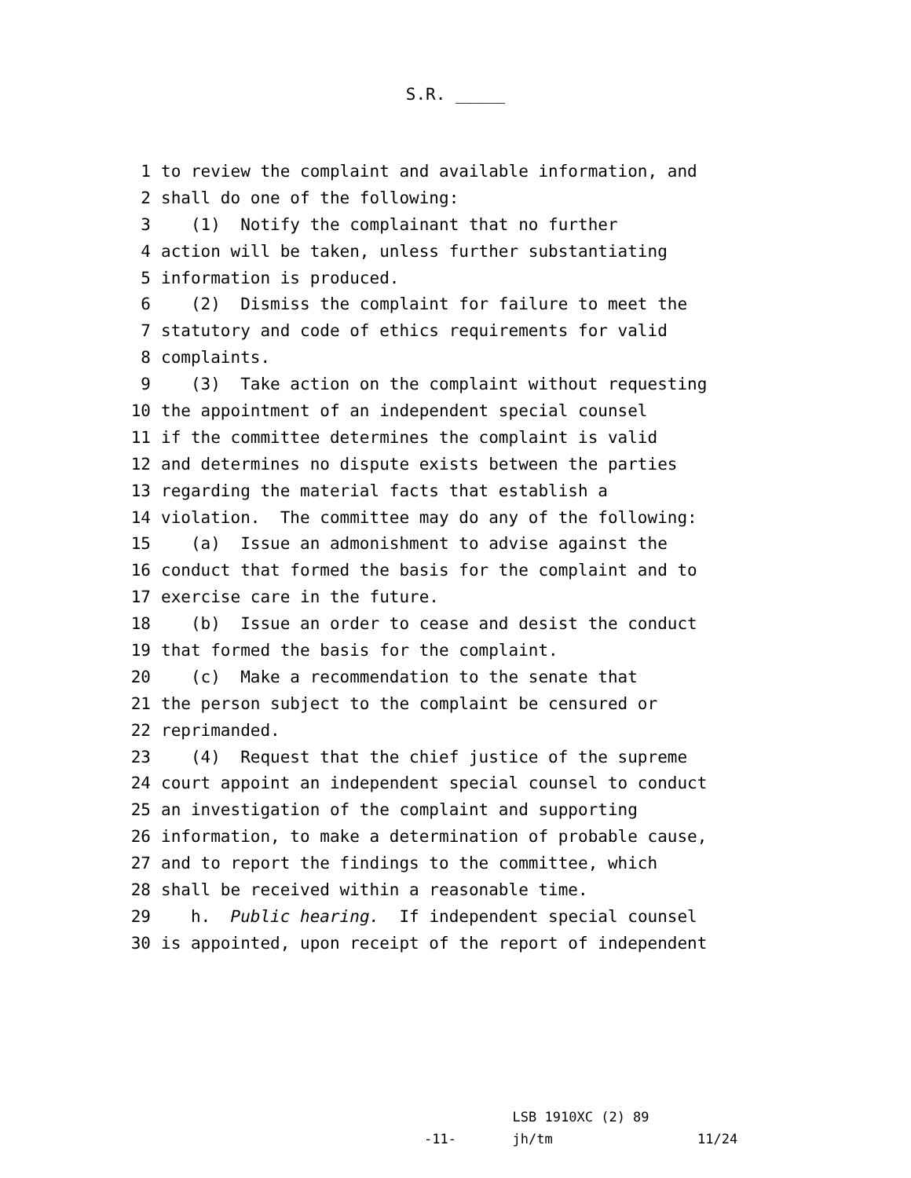S.R. _____
1 to review the complaint and available information, and
2 shall do one of the following:
3 (1) Notify the complainant that no further
4 action will be taken, unless further substantiating
5 information is produced.
6 (2) Dismiss the complaint for failure to meet the
7 statutory and code of ethics requirements for valid
8 complaints.
9 (3) Take action on the complaint without requesting
10 the appointment of an independent special counsel
11 if the committee determines the complaint is valid
12 and determines no dispute exists between the parties
13 regarding the material facts that establish a
14 violation. The committee may do any of the following:
15 (a) Issue an admonishment to advise against the
16 conduct that formed the basis for the complaint and to
17 exercise care in the future.
18 (b) Issue an order to cease and desist the conduct
19 that formed the basis for the complaint.
20 (c) Make a recommendation to the senate that
21 the person subject to the complaint be censured or
22 reprimanded.
23 (4) Request that the chief justice of the supreme
24 court appoint an independent special counsel to conduct
25 an investigation of the complaint and supporting
26 information, to make a determination of probable cause,
27 and to report the findings to the committee, which
28 shall be received within a reasonable time.
29 h. Public hearing. If independent special counsel
30 is appointed, upon receipt of the report of independent
LSB 1910XC (2) 89 -11- jh/tm 11/24